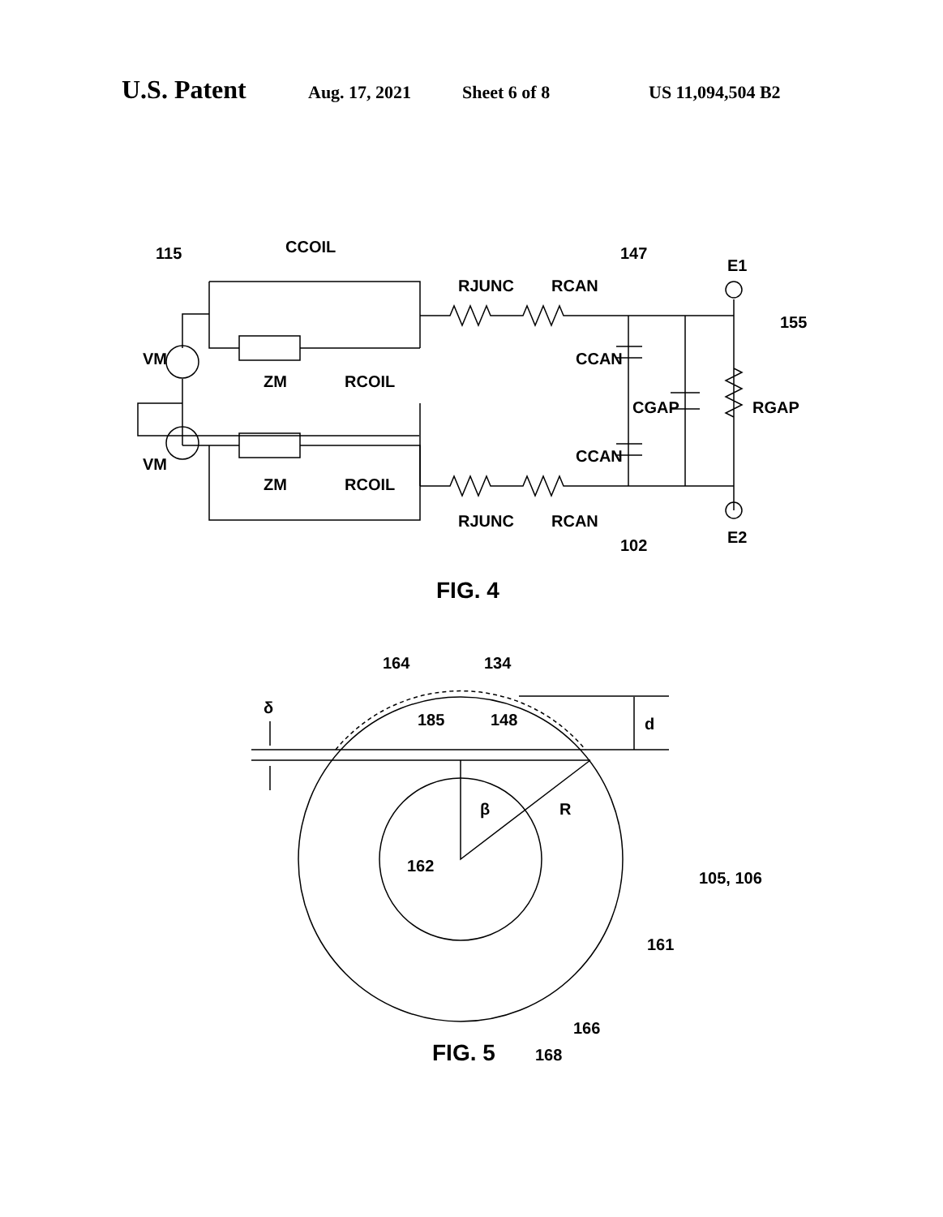U.S. Patent Aug. 17, 2021 Sheet 6 of 8 US 11,094,504 B2
115
CCOIL
RJUNC
RCAN
147
E1
155
VM
ZM
RCOIL
CCAN
CGAP
RGAP
CCAN
VM
ZM
RCOIL
RJUNC
RCAN
102
E2
FIG. 4
164
134
δ
185
148
d
β
R
162
105, 106
161
166
FIG. 5
168